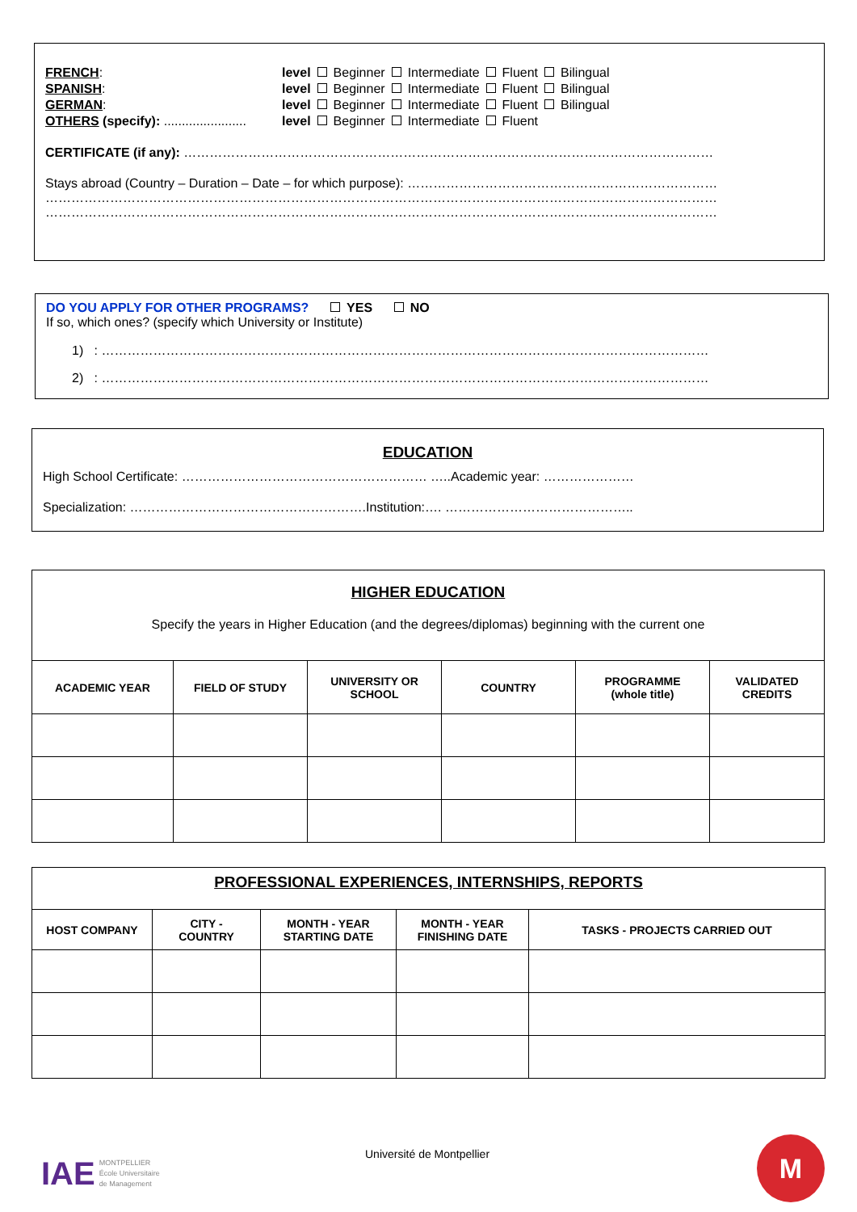| FRENCH : | level | Beginner | Intermediate | Fluent | Bilingual |
| SPANISH : | level | Beginner | Intermediate | Fluent | Bilingual |
| GERMAN : | level | Beginner | Intermediate | Fluent | Bilingual |
| OTHERS (specify): ....................... | level | Beginner | Intermediate | Fluent | |
CERTIFICATE (if any): ……………………………………………………………………………………………………………
Stays abroad (Country – Duration – Date – for which purpose): ………………………………………………………………
…………………………………………………………………………………………………………………………………………
…………………………………………………………………………………………………………………………………………
DO YOU APPLY FOR OTHER PROGRAMS? YES NO
If so, which ones? (specify which University or Institute)
1) : ……………………………………………………………………………………………………………………………
2) : ……………………………………………………………………………………………………………………………
EDUCATION
High School Certificate: ………………………………………………… …..Academic year: …………………
Specialization: ……………………………………………….Institution:…. ……………………………………..
HIGHER EDUCATION
Specify the years in Higher Education (and the degrees/diplomas) beginning with the current one
| ACADEMIC YEAR | FIELD OF STUDY | UNIVERSITY OR SCHOOL | COUNTRY | PROGRAMME (whole title) | VALIDATED CREDITS |
| --- | --- | --- | --- | --- | --- |
PROFESSIONAL EXPERIENCES, INTERNSHIPS, REPORTS
| HOST COMPANY | CITY - COUNTRY | MONTH - YEAR STARTING DATE | MONTH - YEAR FINISHING DATE | TASKS - PROJECTS CARRIED OUT |
| --- | --- | --- | --- | --- |
IAE
MONTPELLIER
École Universitaire
de Management
Université de Montpellier M